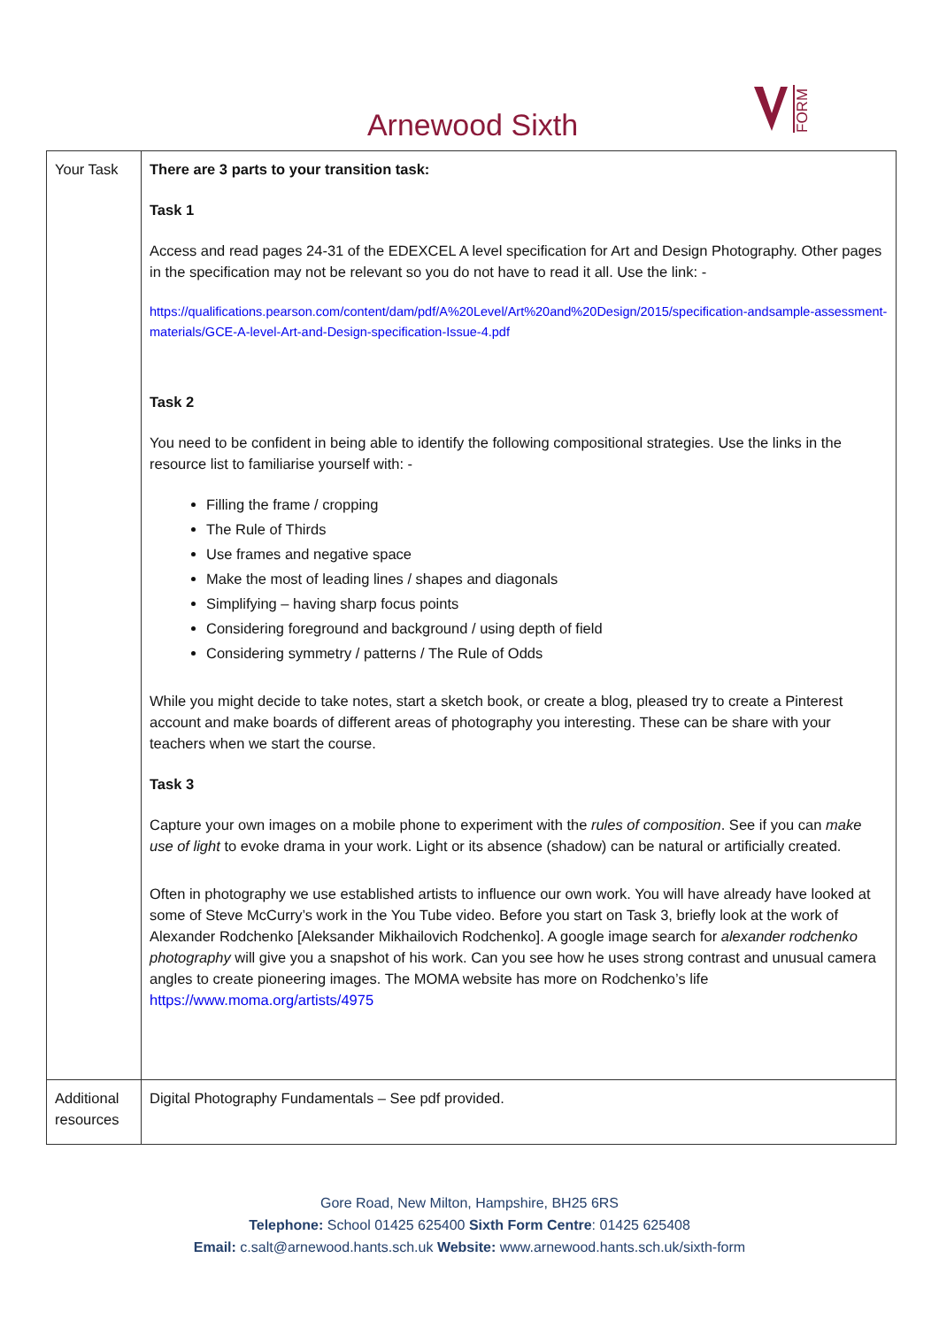Arnewood Sixth
FORM
| Your Task | There are 3 parts to your transition task: Task 1 Access and read pages 24-31 of the EDEXCEL A level specification for Art and Design Photography. Other pages in the specification may not be relevant so you do not have to read it all. Use the link: - https://qualifications.pearson.com/content/dam/pdf/A%20Level/Art%20and%20Design/2015/specification-andsample-assessment-materials/GCE-A-level-Art-and-Design-specification-Issue-4.pdf Task 2 You need to be confident in being able to identify the following compositional strategies. Use the links in the resource list to familiarise yourself with: - Filling the frame / cropping The Rule of Thirds Use frames and negative space Make the most of leading lines / shapes and diagonals Simplifying – having sharp focus points Considering foreground and background / using depth of field Considering symmetry / patterns / The Rule of Odds While you might decide to take notes, start a sketch book, or create a blog, pleased try to create a Pinterest account and make boards of different areas of photography you interesting. These can be share with your teachers when we start the course. Task 3 Capture your own images on a mobile phone to experiment with the rules of composition . See if you can make use of light to evoke drama in your work. Light or its absence (shadow) can be natural or artificially created. Often in photography we use established artists to influence our own work. You will have already have looked at some of Steve McCurry’s work in the You Tube video. Before you start on Task 3, briefly look at the work of Alexander Rodchenko [Aleksander Mikhailovich Rodchenko]. A google image search for alexander rodchenko photography will give you a snapshot of his work. Can you see how he uses strong contrast and unusual camera angles to create pioneering images. The MOMA website has more on Rodchenko’s life https://www.moma.org/artists/4975 |
| Additional resources | Digital Photography Fundamentals – See pdf provided. |
Gore Road, New Milton, Hampshire, BH25 6RS
Telephone: School 01425 625400 Sixth Form Centre: 01425 625408
Email: c.salt@arnewood.hants.sch.uk Website: www.arnewood.hants.sch.uk/sixth-form